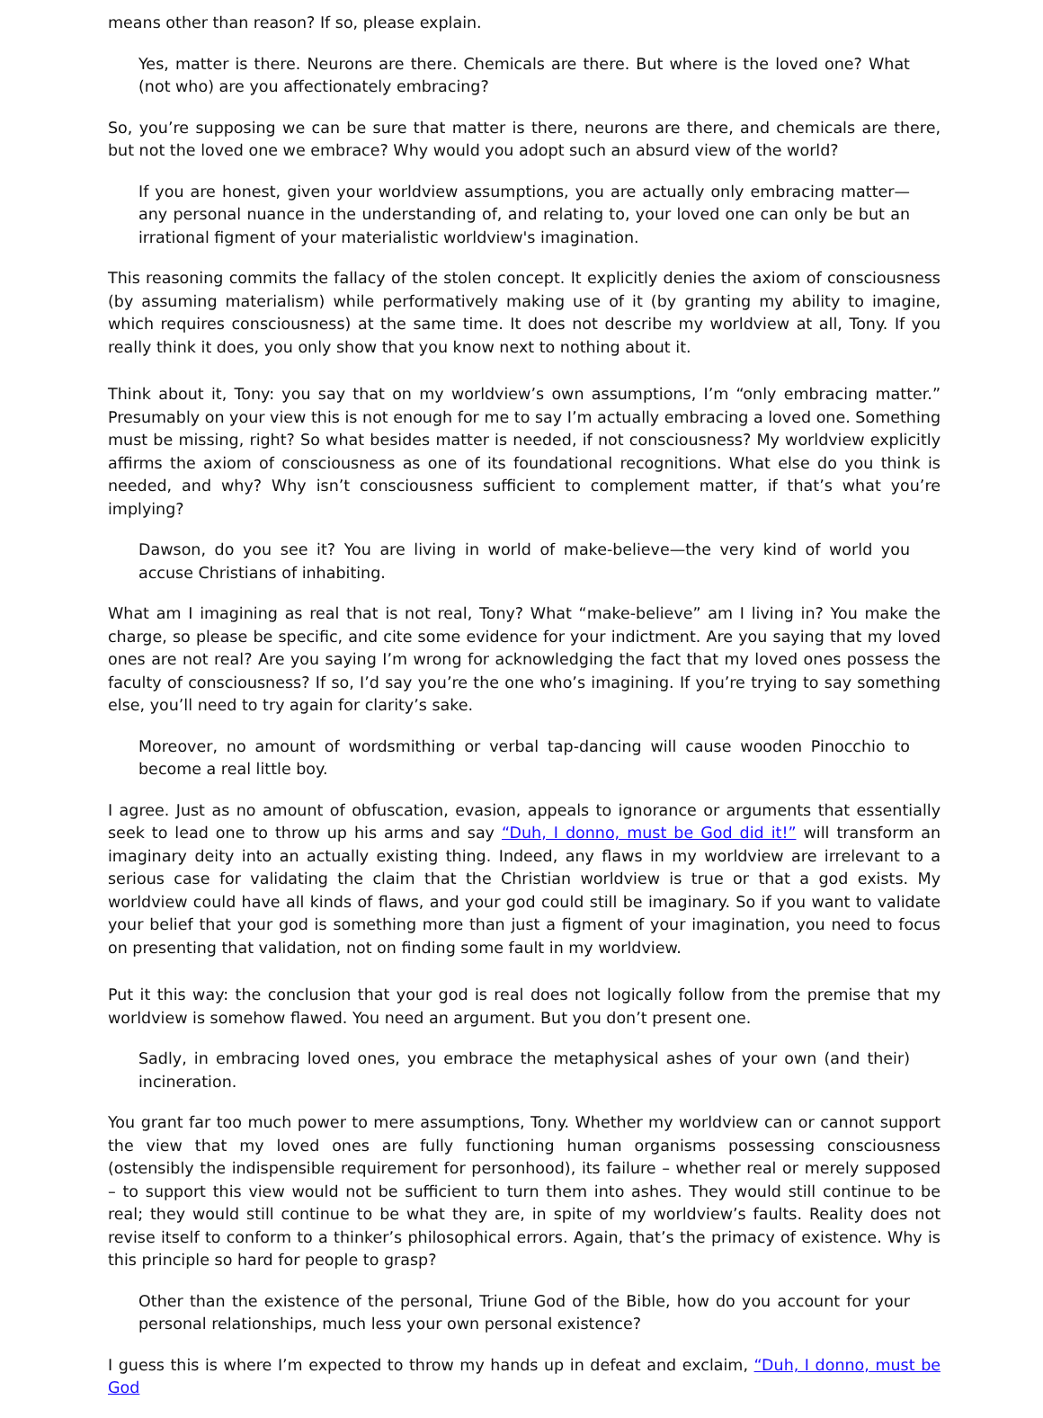means other than reason? If so, please explain.
Yes, matter is there. Neurons are there. Chemicals are there. But where is the loved one? What (not who) are you affectionately embracing?
So, you’re supposing we can be sure that matter is there, neurons are there, and chemicals are there, but not the loved one we embrace? Why would you adopt such an absurd view of the world?
If you are honest, given your worldview assumptions, you are actually only embracing matter—any personal nuance in the understanding of, and relating to, your loved one can only be but an irrational figment of your materialistic worldview's imagination.
This reasoning commits the fallacy of the stolen concept. It explicitly denies the axiom of consciousness (by assuming materialism) while performatively making use of it (by granting my ability to imagine, which requires consciousness) at the same time. It does not describe my worldview at all, Tony. If you really think it does, you only show that you know next to nothing about it.
Think about it, Tony: you say that on my worldview’s own assumptions, I’m “only embracing matter.” Presumably on your view this is not enough for me to say I’m actually embracing a loved one. Something must be missing, right? So what besides matter is needed, if not consciousness? My worldview explicitly affirms the axiom of consciousness as one of its foundational recognitions. What else do you think is needed, and why? Why isn’t consciousness sufficient to complement matter, if that’s what you’re implying?
Dawson, do you see it? You are living in world of make-believe—the very kind of world you accuse Christians of inhabiting.
What am I imagining as real that is not real, Tony? What “make-believe” am I living in? You make the charge, so please be specific, and cite some evidence for your indictment. Are you saying that my loved ones are not real? Are you saying I’m wrong for acknowledging the fact that my loved ones possess the faculty of consciousness? If so, I’d say you’re the one who’s imagining. If you’re trying to say something else, you’ll need to try again for clarity’s sake.
Moreover, no amount of wordsmithing or verbal tap-dancing will cause wooden Pinocchio to become a real little boy.
I agree. Just as no amount of obfuscation, evasion, appeals to ignorance or arguments that essentially seek to lead one to throw up his arms and say “Duh, I donno, must be God did it!” will transform an imaginary deity into an actually existing thing. Indeed, any flaws in my worldview are irrelevant to a serious case for validating the claim that the Christian worldview is true or that a god exists. My worldview could have all kinds of flaws, and your god could still be imaginary. So if you want to validate your belief that your god is something more than just a figment of your imagination, you need to focus on presenting that validation, not on finding some fault in my worldview.
Put it this way: the conclusion that your god is real does not logically follow from the premise that my worldview is somehow flawed. You need an argument. But you don’t present one.
Sadly, in embracing loved ones, you embrace the metaphysical ashes of your own (and their) incineration.
You grant far too much power to mere assumptions, Tony. Whether my worldview can or cannot support the view that my loved ones are fully functioning human organisms possessing consciousness (ostensibly the indispensible requirement for personhood), its failure – whether real or merely supposed – to support this view would not be sufficient to turn them into ashes. They would still continue to be real; they would still continue to be what they are, in spite of my worldview’s faults. Reality does not revise itself to conform to a thinker’s philosophical errors. Again, that’s the primacy of existence. Why is this principle so hard for people to grasp?
Other than the existence of the personal, Triune God of the Bible, how do you account for your personal relationships, much less your own personal existence?
I guess this is where I’m expected to throw my hands up in defeat and exclaim, “Duh, I donno, must be God